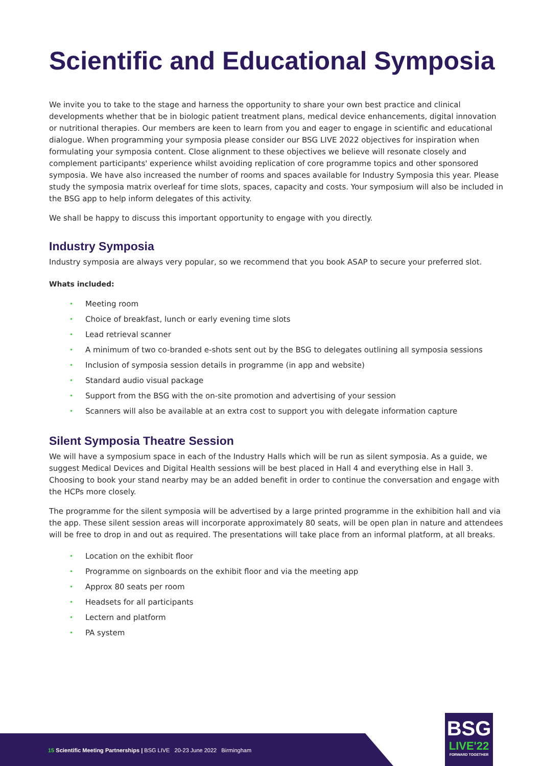Scientific and Educational Symposia
We invite you to take to the stage and harness the opportunity to share your own best practice and clinical developments whether that be in biologic patient treatment plans, medical device enhancements, digital innovation or nutritional therapies. Our members are keen to learn from you and eager to engage in scientific and educational dialogue. When programming your symposia please consider our BSG LIVE 2022 objectives for inspiration when formulating your symposia content. Close alignment to these objectives we believe will resonate closely and complement participants' experience whilst avoiding replication of core programme topics and other sponsored symposia. We have also increased the number of rooms and spaces available for Industry Symposia this year. Please study the symposia matrix overleaf for time slots, spaces, capacity and costs. Your symposium will also be included in the BSG app to help inform delegates of this activity.
We shall be happy to discuss this important opportunity to engage with you directly.
Industry Symposia
Industry symposia are always very popular, so we recommend that you book ASAP to secure your preferred slot.
Whats included:
• Meeting room
• Choice of breakfast, lunch or early evening time slots
• Lead retrieval scanner
• A minimum of two co-branded e-shots sent out by the BSG to delegates outlining all symposia sessions
• Inclusion of symposia session details in programme (in app and website)
• Standard audio visual package
• Support from the BSG with the on-site promotion and advertising of your session
• Scanners will also be available at an extra cost to support you with delegate information capture
Silent Symposia Theatre Session
We will have a symposium space in each of the Industry Halls which will be run as silent symposia. As a guide, we suggest Medical Devices and Digital Health sessions will be best placed in Hall 4 and everything else in Hall 3. Choosing to book your stand nearby may be an added benefit in order to continue the conversation and engage with the HCPs more closely.
The programme for the silent symposia will be advertised by a large printed programme in the exhibition hall and via the app. These silent session areas will incorporate approximately 80 seats, will be open plan in nature and attendees will be free to drop in and out as required. The presentations will take place from an informal platform, at all breaks.
• Location on the exhibit floor
• Programme on signboards on the exhibit floor and via the meeting app
• Approx 80 seats per room
• Headsets for all participants
• Lectern and platform
• PA system
15 Scientific Meeting Partnerships | BSG LIVE 20-23 June 2022 Birmingham
BSG
LIVE'22
FORWARD TOGETHER